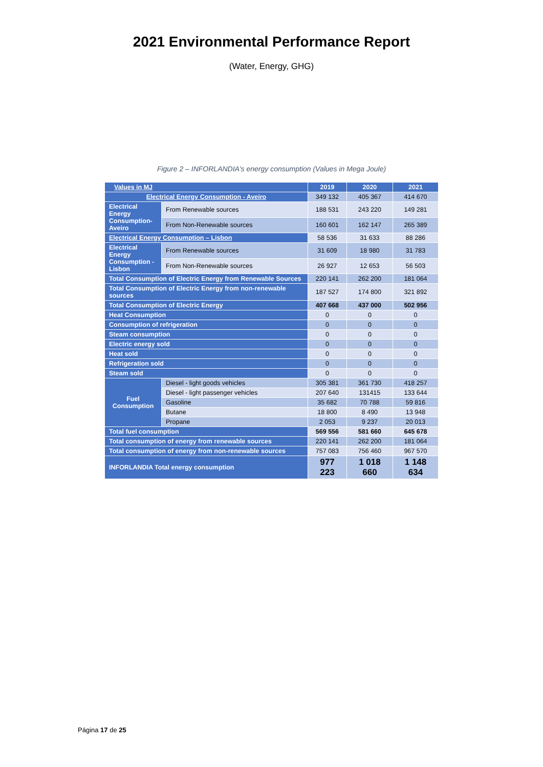2021 Environmental Performance Report
(Water, Energy, GHG)
Figure 2 – INFORLANDIA's energy consumption (Values in Mega Joule)
| Values in MJ | | 2019 | 2020 | 2021 |
| --- | --- | --- | --- | --- |
| Electrical Energy Consumption - Aveiro | | 349 132 | 405 367 | 414 670 |
| Electrical Energy Consumption-Aveiro | From Renewable sources | 188 531 | 243 220 | 149 281 |
| | From Non-Renewable sources | 160 601 | 162 147 | 265 389 |
| Electrical Energy Consumption – Lisbon | | 58 536 | 31 633 | 88 286 |
| Electrical Energy Consumption - Lisbon | From Renewable sources | 31 609 | 18 980 | 31 783 |
| | From Non-Renewable sources | 26 927 | 12 653 | 56 503 |
| Total Consumption of Electric Energy from Renewable Sources | | 220 141 | 262 200 | 181 064 |
| Total Consumption of Electric Energy from non-renewable sources | | 187 527 | 174 800 | 321 892 |
| Total Consumption of Electric Energy | | 407 668 | 437 000 | 502 956 |
| Heat Consumption | | 0 | 0 | 0 |
| Consumption of refrigeration | | 0 | 0 | 0 |
| Steam consumption | | 0 | 0 | 0 |
| Electric energy sold | | 0 | 0 | 0 |
| Heat sold | | 0 | 0 | 0 |
| Refrigeration sold | | 0 | 0 | 0 |
| Steam sold | | 0 | 0 | 0 |
| Fuel Consumption | Diesel - light goods vehicles | 305 381 | 361 730 | 418 257 |
| | Diesel - light passenger vehicles | 207 640 | 131415 | 133 644 |
| | Gasoline | 35 682 | 70 788 | 59 816 |
| | Butane | 18 800 | 8 490 | 13 948 |
| | Propane | 2 053 | 9 237 | 20 013 |
| Total fuel consumption | | 569 556 | 581 660 | 645 678 |
| Total consumption of energy from renewable sources | | 220 141 | 262 200 | 181 064 |
| Total consumption of energy from non-renewable sources | | 757 083 | 756 460 | 967 570 |
| INFORLANDIA Total energy consumption | | 977 223 | 1 018 660 | 1 148 634 |
Página 17 de 25